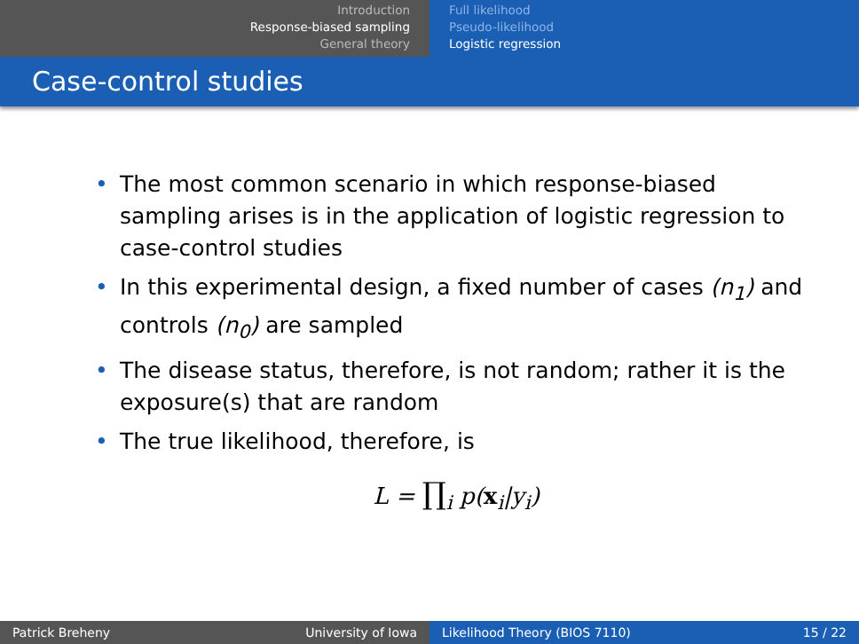Introduction
Response-biased sampling
General theory
Full likelihood
Pseudo-likelihood
Logistic regression
Case-control studies
• The most common scenario in which response-biased sampling arises is in the application of logistic regression to case-control studies
• In this experimental design, a fixed number of cases (n<sub>1</sub>) and controls (n<sub>0</sub>) are sampled
• The disease status, therefore, is not random; rather it is the exposure(s) that are random
• The true likelihood, therefore, is
L = ∏<sub>i</sub> p(x<sub>i</sub>|y<sub>i</sub>)
Patrick Breheny University of Iowa Likelihood Theory (BIOS 7110) 15 / 22